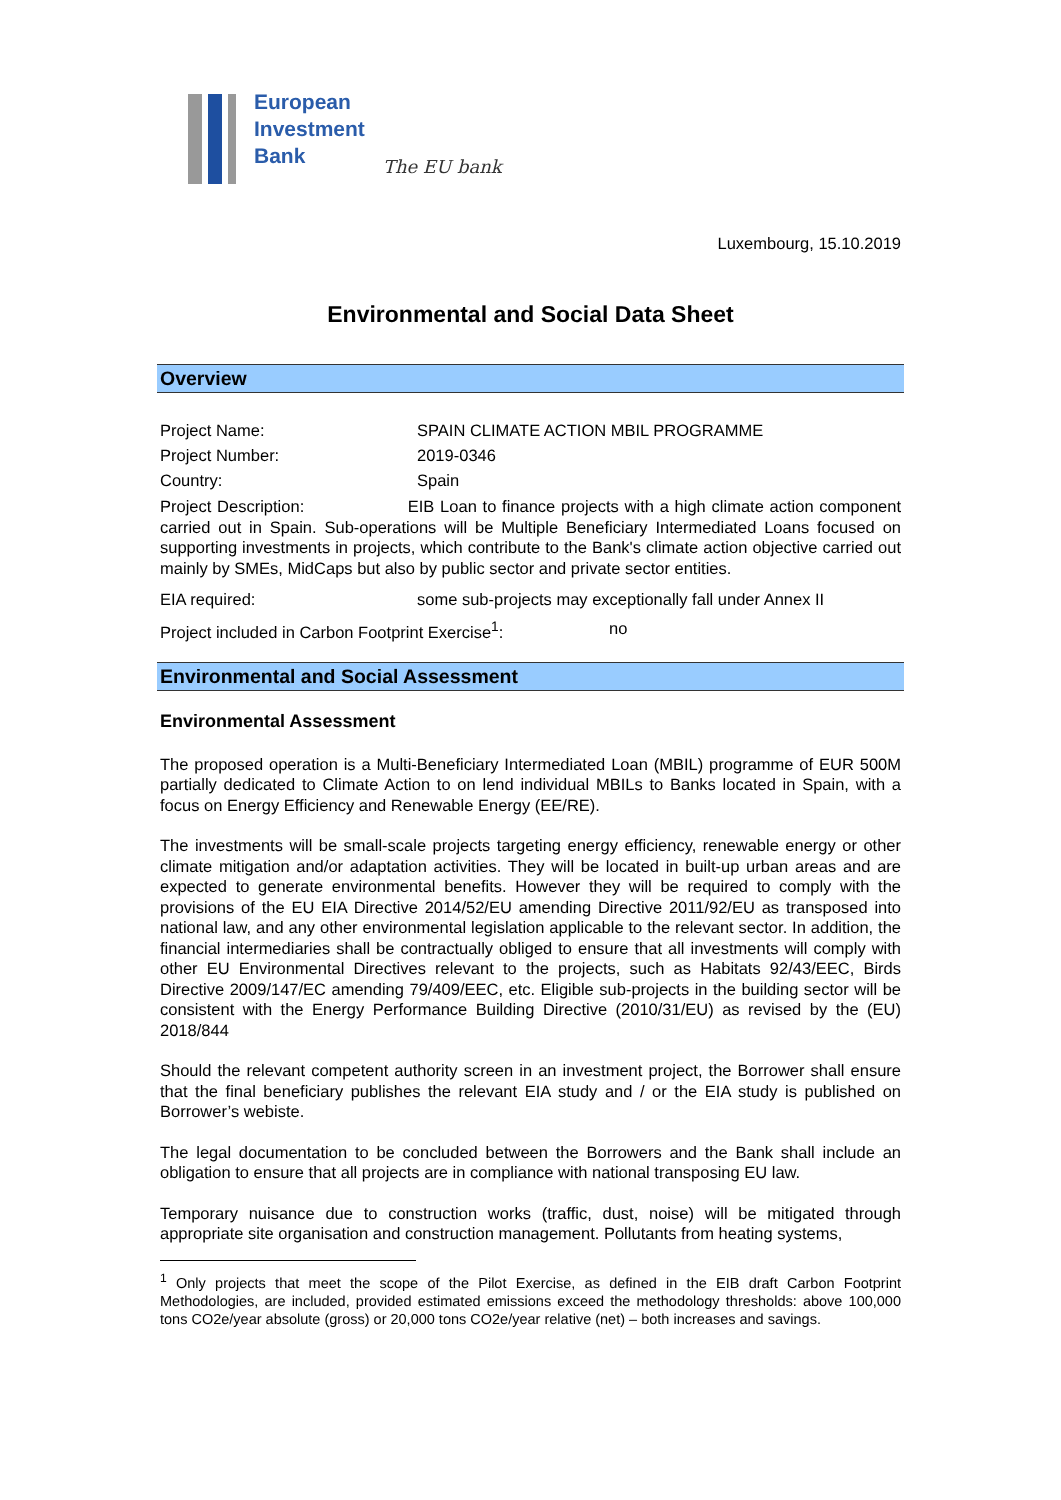European
Investment
Bank
The EU bank
Luxembourg, 15.10.2019
Environmental and Social Data Sheet
Overview
Project Name: SPAIN CLIMATE ACTION MBIL PROGRAMME
Project Number: 2019-0346
Country: Spain
Project Description: EIB Loan to finance projects with a high climate action component carried out in Spain. Sub-operations will be Multiple Beneficiary Intermediated Loans focused on supporting investments in projects, which contribute to the Bank's climate action objective carried out mainly by SMEs, MidCaps but also by public sector and private sector entities.
EIA required: some sub-projects may exceptionally fall under Annex II
Project included in Carbon Footprint Exercise<sup>1</sup>:
no
Environmental and Social Assessment
Environmental Assessment
The proposed operation is a Multi-Beneficiary Intermediated Loan (MBIL) programme of EUR 500M partially dedicated to Climate Action to on lend individual MBILs to Banks located in Spain, with a focus on Energy Efficiency and Renewable Energy (EE/RE).
The investments will be small-scale projects targeting energy efficiency, renewable energy or other climate mitigation and/or adaptation activities. They will be located in built-up urban areas and are expected to generate environmental benefits. However they will be required to comply with the provisions of the EU EIA Directive 2014/52/EU amending Directive 2011/92/EU as transposed into national law, and any other environmental legislation applicable to the relevant sector. In addition, the financial intermediaries shall be contractually obliged to ensure that all investments will comply with other EU Environmental Directives relevant to the projects, such as Habitats 92/43/EEC, Birds Directive 2009/147/EC amending 79/409/EEC, etc. Eligible sub-projects in the building sector will be consistent with the Energy Performance Building Directive (2010/31/EU) as revised by the (EU) 2018/844
Should the relevant competent authority screen in an investment project, the Borrower shall ensure that the final beneficiary publishes the relevant EIA study and / or the EIA study is published on Borrower’s webiste.
The legal documentation to be concluded between the Borrowers and the Bank shall include an obligation to ensure that all projects are in compliance with national transposing EU law.
Temporary nuisance due to construction works (traffic, dust, noise) will be mitigated through appropriate site organisation and construction management. Pollutants from heating systems,
<sup>1</sup> Only projects that meet the scope of the Pilot Exercise, as defined in the EIB draft Carbon Footprint Methodologies, are included, provided estimated emissions exceed the methodology thresholds: above 100,000 tons CO2e/year absolute (gross) or 20,000 tons CO2e/year relative (net) – both increases and savings.